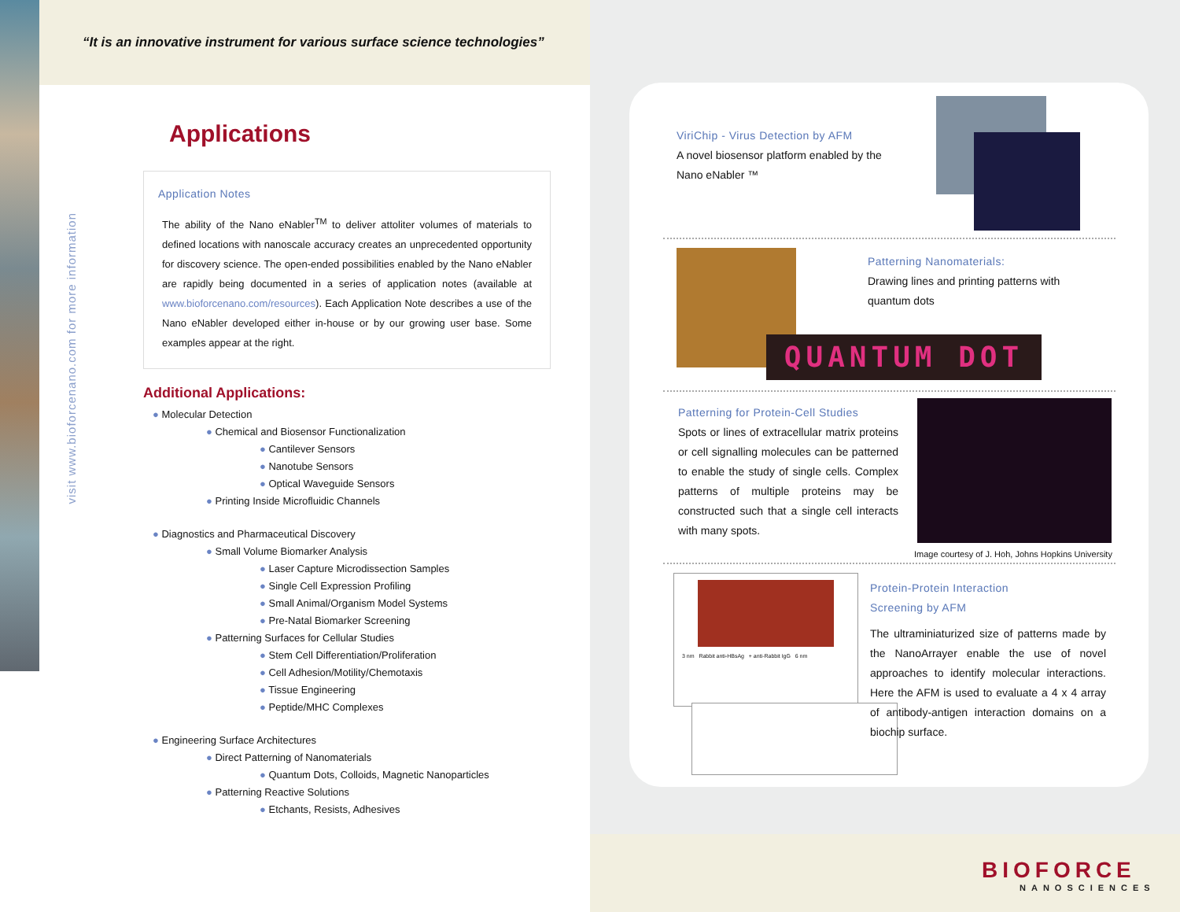“It is an innovative instrument for various surface science technologies”
visit www.bioforcenano.com for more information
Applications
Application Notes
The ability of the Nano eNabler<sup>TM</sup> to deliver attoliter volumes of materials to defined locations with nanoscale accuracy creates an unprecedented opportunity for discovery science. The open-ended possibilities enabled by the Nano eNabler are rapidly being documented in a series of application notes (available at www.bioforcenano.com/resources). Each Application Note describes a use of the Nano eNabler developed either in-house or by our growing user base. Some examples appear at the right.
Additional Applications:
● Molecular Detection
● Chemical and Biosensor Functionalization
● Cantilever Sensors
● Nanotube Sensors
● Optical Waveguide Sensors
● Printing Inside Microfluidic Channels
● Diagnostics and Pharmaceutical Discovery
● Small Volume Biomarker Analysis
● Laser Capture Microdissection Samples
● Single Cell Expression Profiling
● Small Animal/Organism Model Systems
● Pre-Natal Biomarker Screening
● Patterning Surfaces for Cellular Studies
● Stem Cell Differentiation/Proliferation
● Cell Adhesion/Motility/Chemotaxis
● Tissue Engineering
● Peptide/MHC Complexes
● Engineering Surface Architectures
● Direct Patterning of Nanomaterials
● Quantum Dots, Colloids, Magnetic Nanoparticles
● Patterning Reactive Solutions
● Etchants, Resists, Adhesives
ViriChip - Virus Detection by AFM
A novel biosensor platform enabled by the Nano eNabler ™
Patterning Nanomaterials:
Drawing lines and printing patterns with quantum dots
QUANTUM DOT
Patterning for Protein-Cell Studies
Spots or lines of extracellular matrix proteins or cell signalling molecules can be patterned to enable the study of single cells. Complex patterns of multiple proteins may be constructed such that a single cell interacts with many spots.
Image courtesy of J. Hoh, Johns Hopkins University
3 nm Rabbit anti-HBsAg + anti-Rabbit IgG 6 nm
Protein-Protein Interaction
Screening by AFM
The ultraminiaturized size of patterns made by the NanoArrayer enable the use of novel approaches to identify molecular interactions. Here the AFM is used to evaluate a 4 x 4 array of antibody-antigen interaction domains on a biochip surface.
BIOFORCE
NANOSCIENCES